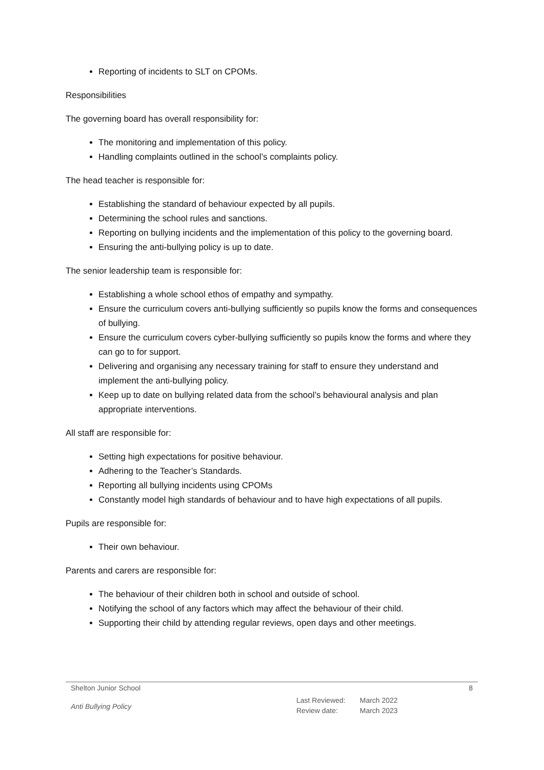Reporting of incidents to SLT on CPOMs.
Responsibilities
The governing board has overall responsibility for:
The monitoring and implementation of this policy.
Handling complaints outlined in the school’s complaints policy.
The head teacher is responsible for:
Establishing the standard of behaviour expected by all pupils.
Determining the school rules and sanctions.
Reporting on bullying incidents and the implementation of this policy to the governing board.
Ensuring the anti-bullying policy is up to date.
The senior leadership team is responsible for:
Establishing a whole school ethos of empathy and sympathy.
Ensure the curriculum covers anti-bullying sufficiently so pupils know the forms and consequences of bullying.
Ensure the curriculum covers cyber-bullying sufficiently so pupils know the forms and where they can go to for support.
Delivering and organising any necessary training for staff to ensure they understand and implement the anti-bullying policy.
Keep up to date on bullying related data from the school’s behavioural analysis and plan appropriate interventions.
All staff are responsible for:
Setting high expectations for positive behaviour.
Adhering to the Teacher’s Standards.
Reporting all bullying incidents using CPOMs
Constantly model high standards of behaviour and to have high expectations of all pupils.
Pupils are responsible for:
Their own behaviour.
Parents and carers are responsible for:
The behaviour of their children both in school and outside of school.
Notifying the school of any factors which may affect the behaviour of their child.
Supporting their child by attending regular reviews, open days and other meetings.
Shelton Junior School 8
Anti Bullying Policy
| Last Reviewed: | March 2022 |
| Review date: | March 2023 |